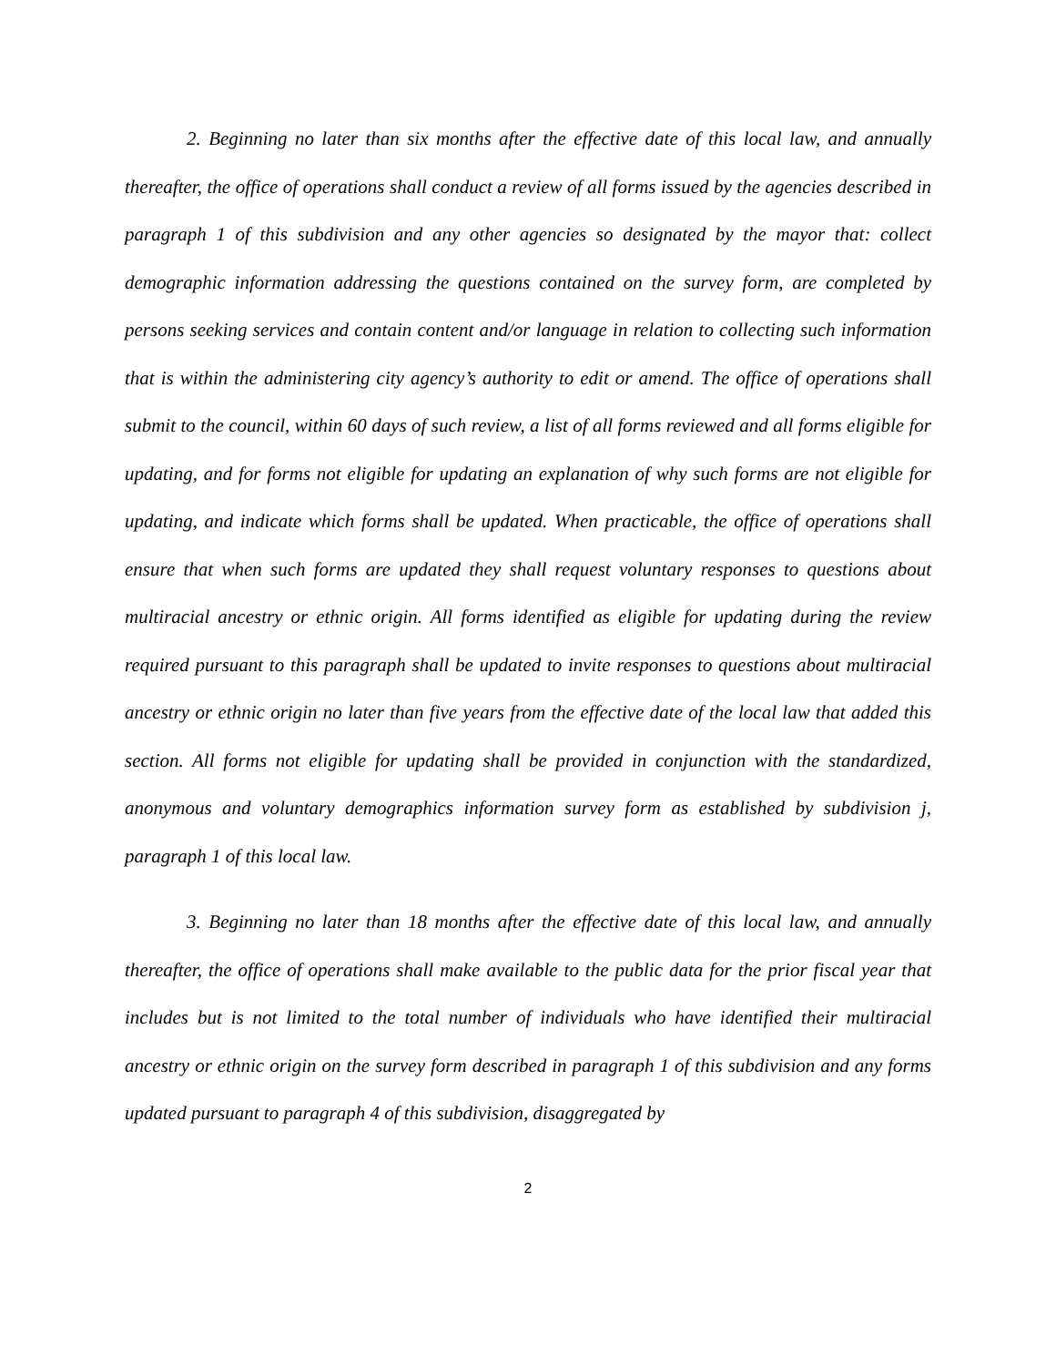2. Beginning no later than six months after the effective date of this local law, and annually thereafter, the office of operations shall conduct a review of all forms issued by the agencies described in paragraph 1 of this subdivision and any other agencies so designated by the mayor that: collect demographic information addressing the questions contained on the survey form, are completed by persons seeking services and contain content and/or language in relation to collecting such information that is within the administering city agency’s authority to edit or amend. The office of operations shall submit to the council, within 60 days of such review, a list of all forms reviewed and all forms eligible for updating, and for forms not eligible for updating an explanation of why such forms are not eligible for updating, and indicate which forms shall be updated. When practicable, the office of operations shall ensure that when such forms are updated they shall request voluntary responses to questions about multiracial ancestry or ethnic origin. All forms identified as eligible for updating during the review required pursuant to this paragraph shall be updated to invite responses to questions about multiracial ancestry or ethnic origin no later than five years from the effective date of the local law that added this section. All forms not eligible for updating shall be provided in conjunction with the standardized, anonymous and voluntary demographics information survey form as established by subdivision j, paragraph 1 of this local law.
3. Beginning no later than 18 months after the effective date of this local law, and annually thereafter, the office of operations shall make available to the public data for the prior fiscal year that includes but is not limited to the total number of individuals who have identified their multiracial ancestry or ethnic origin on the survey form described in paragraph 1 of this subdivision and any forms updated pursuant to paragraph 4 of this subdivision, disaggregated by
2